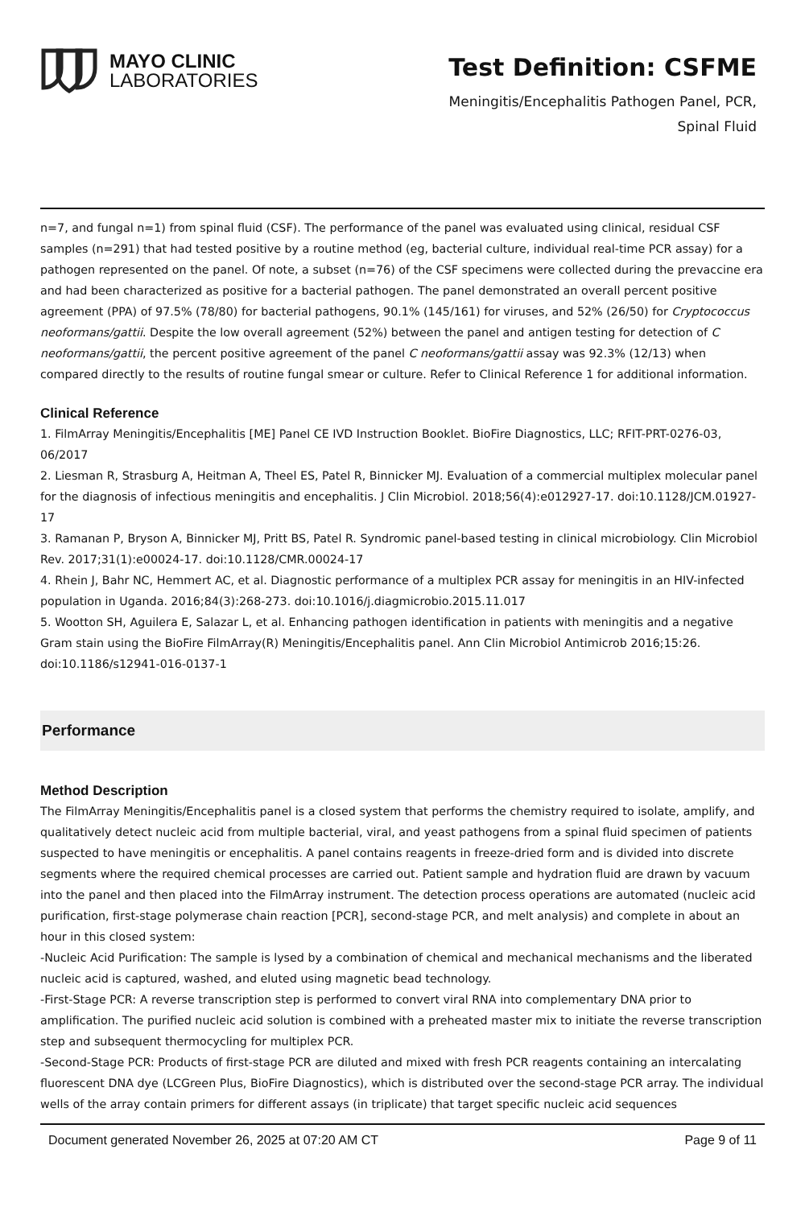MAYO CLINIC
LABORATORIES
Test Definition: CSFME
Meningitis/Encephalitis Pathogen Panel, PCR,
Spinal Fluid
n=7, and fungal n=1) from spinal fluid (CSF). The performance of the panel was evaluated using clinical, residual CSF samples (n=291) that had tested positive by a routine method (eg, bacterial culture, individual real-time PCR assay) for a pathogen represented on the panel. Of note, a subset (n=76) of the CSF specimens were collected during the prevaccine era and had been characterized as positive for a bacterial pathogen. The panel demonstrated an overall percent positive agreement (PPA) of 97.5% (78/80) for bacterial pathogens, 90.1% (145/161) for viruses, and 52% (26/50) for Cryptococcus neoformans/gattii. Despite the low overall agreement (52%) between the panel and antigen testing for detection of C neoformans/gattii, the percent positive agreement of the panel C neoformans/gattii assay was 92.3% (12/13) when compared directly to the results of routine fungal smear or culture. Refer to Clinical Reference 1 for additional information.
Clinical Reference
1. FilmArray Meningitis/Encephalitis [ME] Panel CE IVD Instruction Booklet. BioFire Diagnostics, LLC; RFIT-PRT-0276-03, 06/2017
2. Liesman R, Strasburg A, Heitman A, Theel ES, Patel R, Binnicker MJ. Evaluation of a commercial multiplex molecular panel for the diagnosis of infectious meningitis and encephalitis. J Clin Microbiol. 2018;56(4):e012927-17. doi:10.1128/JCM.01927-17
3. Ramanan P, Bryson A, Binnicker MJ, Pritt BS, Patel R. Syndromic panel-based testing in clinical microbiology. Clin Microbiol Rev. 2017;31(1):e00024-17. doi:10.1128/CMR.00024-17
4. Rhein J, Bahr NC, Hemmert AC, et al. Diagnostic performance of a multiplex PCR assay for meningitis in an HIV-infected population in Uganda. 2016;84(3):268-273. doi:10.1016/j.diagmicrobio.2015.11.017
5. Wootton SH, Aguilera E, Salazar L, et al. Enhancing pathogen identification in patients with meningitis and a negative Gram stain using the BioFire FilmArray(R) Meningitis/Encephalitis panel. Ann Clin Microbiol Antimicrob 2016;15:26. doi:10.1186/s12941-016-0137-1
Performance
Method Description
The FilmArray Meningitis/Encephalitis panel is a closed system that performs the chemistry required to isolate, amplify, and qualitatively detect nucleic acid from multiple bacterial, viral, and yeast pathogens from a spinal fluid specimen of patients suspected to have meningitis or encephalitis. A panel contains reagents in freeze-dried form and is divided into discrete segments where the required chemical processes are carried out. Patient sample and hydration fluid are drawn by vacuum into the panel and then placed into the FilmArray instrument. The detection process operations are automated (nucleic acid purification, first-stage polymerase chain reaction [PCR], second-stage PCR, and melt analysis) and complete in about an hour in this closed system:
-Nucleic Acid Purification: The sample is lysed by a combination of chemical and mechanical mechanisms and the liberated nucleic acid is captured, washed, and eluted using magnetic bead technology.
-First-Stage PCR: A reverse transcription step is performed to convert viral RNA into complementary DNA prior to amplification. The purified nucleic acid solution is combined with a preheated master mix to initiate the reverse transcription step and subsequent thermocycling for multiplex PCR.
-Second-Stage PCR: Products of first-stage PCR are diluted and mixed with fresh PCR reagents containing an intercalating fluorescent DNA dye (LCGreen Plus, BioFire Diagnostics), which is distributed over the second-stage PCR array. The individual wells of the array contain primers for different assays (in triplicate) that target specific nucleic acid sequences
Document generated November 26, 2025 at 07:20 AM CT Page 9 of 11